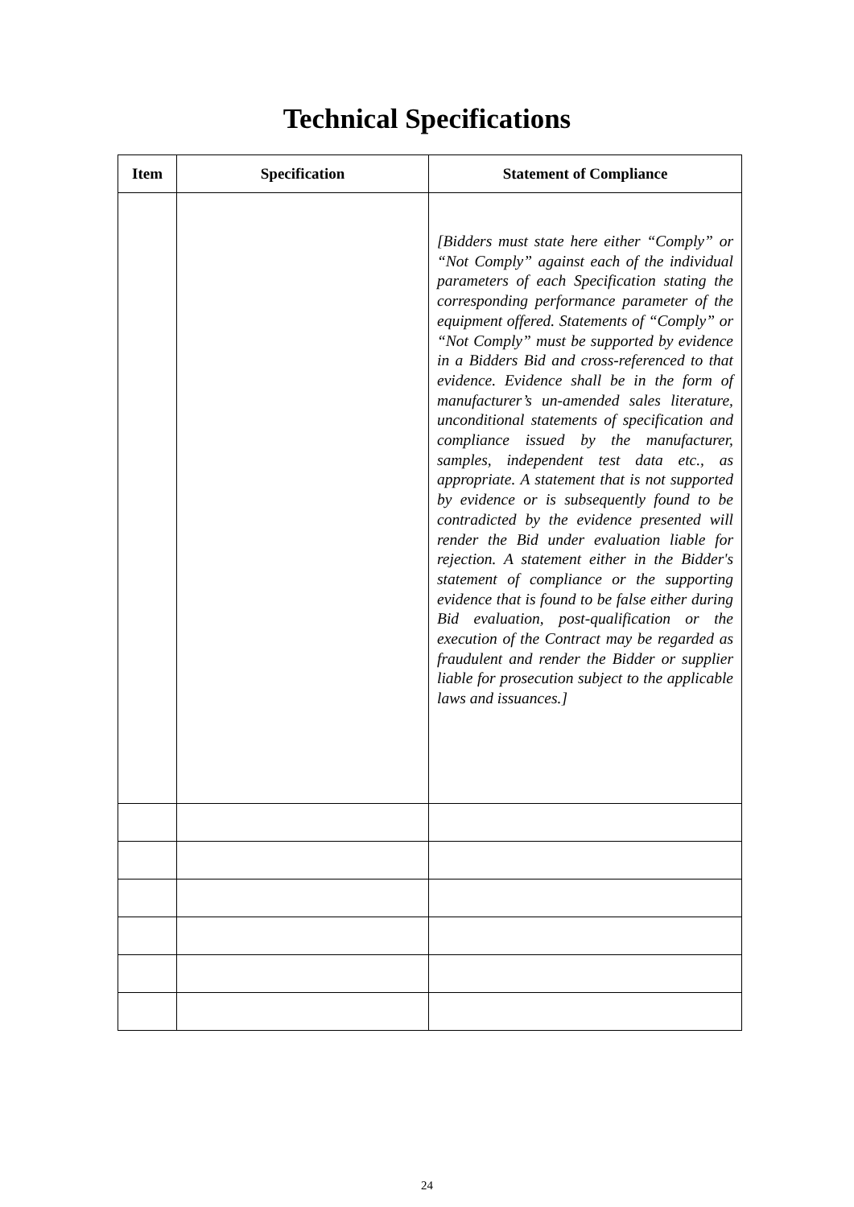Technical Specifications
| Item | Specification | Statement of Compliance |
| --- | --- | --- |
| | | [Bidders must state here either “Comply” or “Not Comply” against each of the individual parameters of each Specification stating the corresponding performance parameter of the equipment offered. Statements of “Comply” or “Not Comply” must be supported by evidence in a Bidders Bid and cross-referenced to that evidence. Evidence shall be in the form of manufacturer’s un-amended sales literature, unconditional statements of specification and compliance issued by the manufacturer, samples, independent test data etc., as appropriate. A statement that is not supported by evidence or is subsequently found to be contradicted by the evidence presented will render the Bid under evaluation liable for rejection. A statement either in the Bidder's statement of compliance or the supporting evidence that is found to be false either during Bid evaluation, post-qualification or the execution of the Contract may be regarded as fraudulent and render the Bidder or supplier liable for prosecution subject to the applicable laws and issuances.] |
24